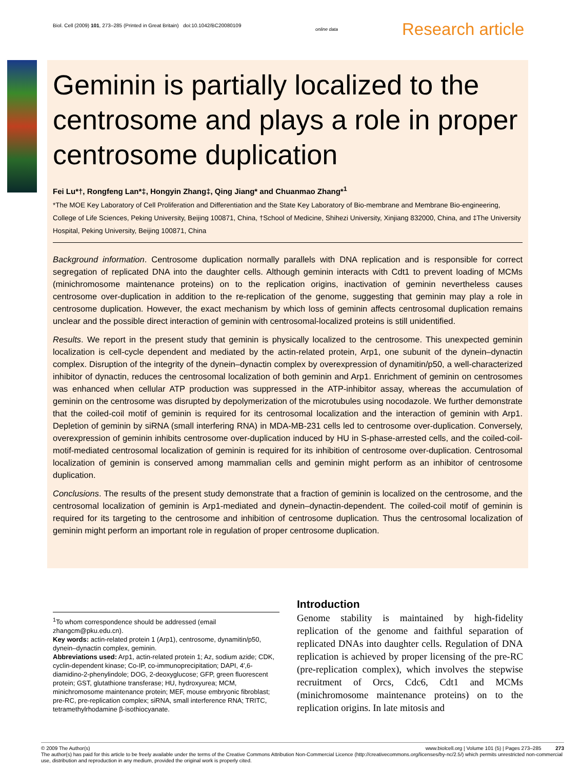Biol. Cell (2009) 101, 273–285 (Printed in Great Britain) doi:10.1042/BC20080109
online data Research article
Geminin is partially localized to the centrosome and plays a role in proper centrosome duplication
Fei Lu*†, Rongfeng Lan*‡, Hongyin Zhang‡, Qing Jiang* and Chuanmao Zhang*<sup>1</sup>
*The MOE Key Laboratory of Cell Proliferation and Differentiation and the State Key Laboratory of Bio-membrane and Membrane Bio-engineering, College of Life Sciences, Peking University, Beijing 100871, China, †School of Medicine, Shihezi University, Xinjiang 832000, China, and ‡The University Hospital, Peking University, Beijing 100871, China
Background information. Centrosome duplication normally parallels with DNA replication and is responsible for correct segregation of replicated DNA into the daughter cells. Although geminin interacts with Cdt1 to prevent loading of MCMs (minichromosome maintenance proteins) on to the replication origins, inactivation of geminin nevertheless causes centrosome over-duplication in addition to the re-replication of the genome, suggesting that geminin may play a role in centrosome duplication. However, the exact mechanism by which loss of geminin affects centrosomal duplication remains unclear and the possible direct interaction of geminin with centrosomal-localized proteins is still unidentified.
Results. We report in the present study that geminin is physically localized to the centrosome. This unexpected geminin localization is cell-cycle dependent and mediated by the actin-related protein, Arp1, one subunit of the dynein–dynactin complex. Disruption of the integrity of the dynein–dynactin complex by overexpression of dynamitin/p50, a well-characterized inhibitor of dynactin, reduces the centrosomal localization of both geminin and Arp1. Enrichment of geminin on centrosomes was enhanced when cellular ATP production was suppressed in the ATP-inhibitor assay, whereas the accumulation of geminin on the centrosome was disrupted by depolymerization of the microtubules using nocodazole. We further demonstrate that the coiled-coil motif of geminin is required for its centrosomal localization and the interaction of geminin with Arp1. Depletion of geminin by siRNA (small interfering RNA) in MDA-MB-231 cells led to centrosome over-duplication. Conversely, overexpression of geminin inhibits centrosome over-duplication induced by HU in S-phase-arrested cells, and the coiled-coil-motif-mediated centrosomal localization of geminin is required for its inhibition of centrosome over-duplication. Centrosomal localization of geminin is conserved among mammalian cells and geminin might perform as an inhibitor of centrosome duplication.
Conclusions. The results of the present study demonstrate that a fraction of geminin is localized on the centrosome, and the centrosomal localization of geminin is Arp1-mediated and dynein–dynactin-dependent. The coiled-coil motif of geminin is required for its targeting to the centrosome and inhibition of centrosome duplication. Thus the centrosomal localization of geminin might perform an important role in regulation of proper centrosome duplication.
Biology of the Cell www.biolcell.org
<sup>1</sup> To whom correspondence should be addressed (email zhangcm@pku.edu.cn).
Key words: actin-related protein 1 (Arp1), centrosome, dynamitin/p50, dynein–dynactin complex, geminin.
Abbreviations used: Arp1, actin-related protein 1; Az, sodium azide; CDK, cyclin-dependent kinase; Co-IP, co-immunoprecipitation; DAPI, 4′,6-diamidino-2-phenylindole; DOG, 2-deoxyglucose; GFP, green fluorescent protein; GST, glutathione transferase; HU, hydroxyurea; MCM, minichromosome maintenance protein; MEF, mouse embryonic fibroblast; pre-RC, pre-replication complex; siRNA, small interference RNA; TRITC, tetramethylrhodamine β-isothiocyanate.
Introduction
Genome stability is maintained by high-fidelity replication of the genome and faithful separation of replicated DNAs into daughter cells. Regulation of DNA replication is achieved by proper licensing of the pre-RC (pre-replication complex), which involves the stepwise recruitment of Orcs, Cdc6, Cdt1 and MCMs (minichromosome maintenance proteins) on to the replication origins. In late mitosis and
www.biolcell.org | Volume 101 (5) | Pages 273–285 273 © 2009 The Author(s)
The author(s) has paid for this article to be freely available under the terms of the Creative Commons Attribution Non-Commercial Licence (http://creativecommons.org/licenses/by-nc/2.5/) which permits unrestricted non-commercial use, distribution and reproduction in any medium, provided the original work is properly cited.